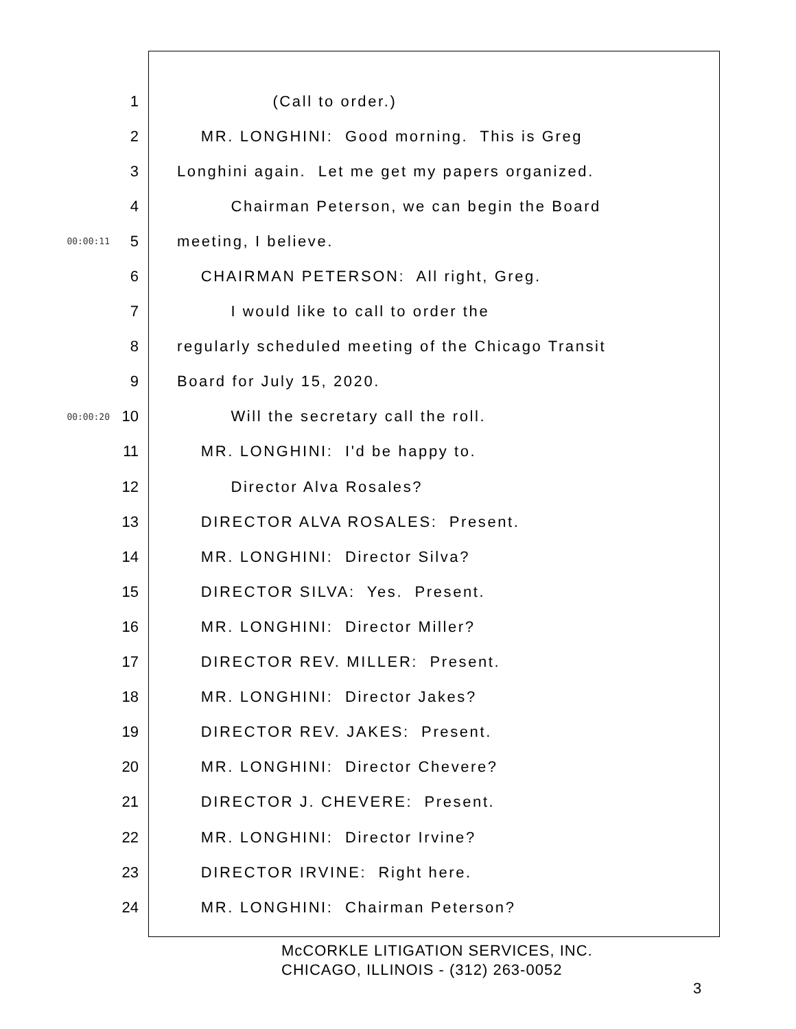1 (Call to order.)
2 MR. LONGHINI: Good morning. This is Greg
3 Longhini again. Let me get my papers organized.
4 Chairman Peterson, we can begin the Board
00:00:11 5 meeting, I believe.
6 CHAIRMAN PETERSON: All right, Greg.
7 I would like to call to order the
8 regularly scheduled meeting of the Chicago Transit
9 Board for July 15, 2020.
00:00:20 10 Will the secretary call the roll.
11 MR. LONGHINI: I'd be happy to.
12 Director Alva Rosales?
13 DIRECTOR ALVA ROSALES: Present.
14 MR. LONGHINI: Director Silva?
15 DIRECTOR SILVA: Yes. Present.
16 MR. LONGHINI: Director Miller?
17 DIRECTOR REV. MILLER: Present.
18 MR. LONGHINI: Director Jakes?
19 DIRECTOR REV. JAKES: Present.
20 MR. LONGHINI: Director Chevere?
21 DIRECTOR J. CHEVERE: Present.
22 MR. LONGHINI: Director Irvine?
23 DIRECTOR IRVINE: Right here.
24 MR. LONGHINI: Chairman Peterson?
McCORKLE LITIGATION SERVICES, INC.
CHICAGO, ILLINOIS - (312) 263-0052
3